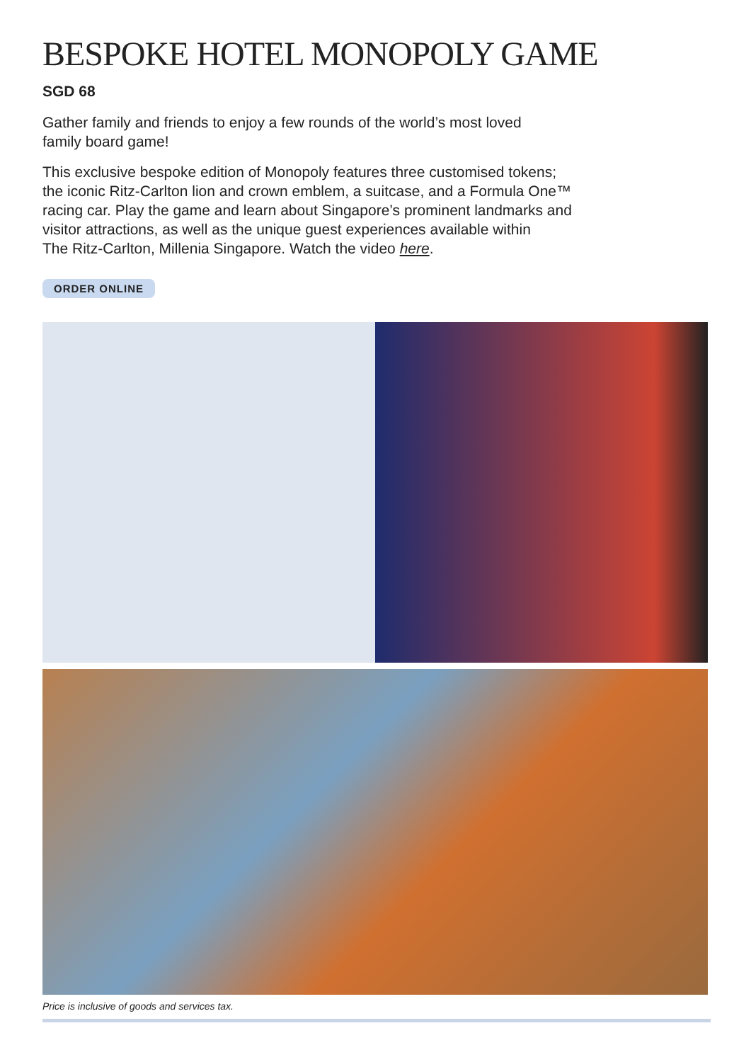BESPOKE HOTEL MONOPOLY GAME
SGD 68
Gather family and friends to enjoy a few rounds of the world’s most loved
family board game!
This exclusive bespoke edition of Monopoly features three customised tokens;
the iconic Ritz-Carlton lion and crown emblem, a suitcase, and a Formula One™
racing car. Play the game and learn about Singapore’s prominent landmarks and
visitor attractions, as well as the unique guest experiences available within
The Ritz-Carlton, Millenia Singapore. Watch the video here.
ORDER ONLINE
Price is inclusive of goods and services tax.